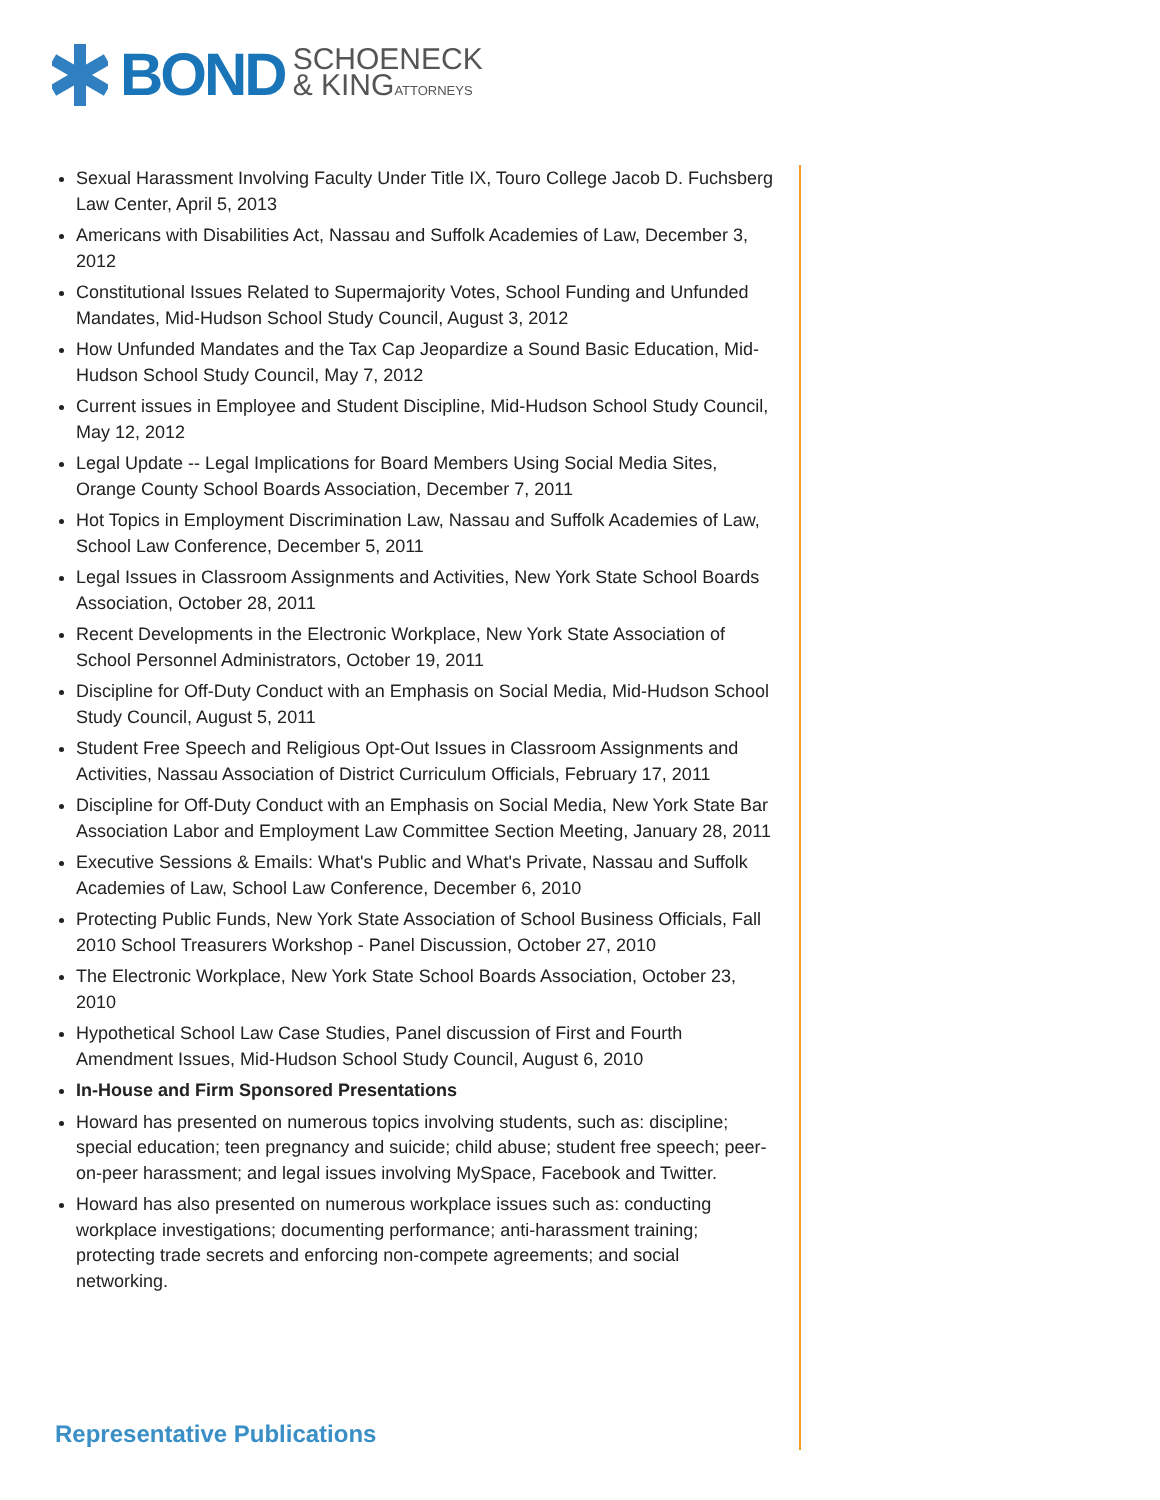BOND SCHOENECK
& KINGATTORNEYS
Sexual Harassment Involving Faculty Under Title IX, Touro College Jacob D. Fuchsberg Law Center, April 5, 2013
Americans with Disabilities Act, Nassau and Suffolk Academies of Law, December 3, 2012
Constitutional Issues Related to Supermajority Votes, School Funding and Unfunded Mandates, Mid-Hudson School Study Council, August 3, 2012
How Unfunded Mandates and the Tax Cap Jeopardize a Sound Basic Education, Mid-Hudson School Study Council, May 7, 2012
Current issues in Employee and Student Discipline, Mid-Hudson School Study Council, May 12, 2012
Legal Update -- Legal Implications for Board Members Using Social Media Sites, Orange County School Boards Association, December 7, 2011
Hot Topics in Employment Discrimination Law, Nassau and Suffolk Academies of Law, School Law Conference, December 5, 2011
Legal Issues in Classroom Assignments and Activities, New York State School Boards Association, October 28, 2011
Recent Developments in the Electronic Workplace, New York State Association of School Personnel Administrators, October 19, 2011
Discipline for Off-Duty Conduct with an Emphasis on Social Media, Mid-Hudson School Study Council, August 5, 2011
Student Free Speech and Religious Opt-Out Issues in Classroom Assignments and Activities, Nassau Association of District Curriculum Officials, February 17, 2011
Discipline for Off-Duty Conduct with an Emphasis on Social Media, New York State Bar Association Labor and Employment Law Committee Section Meeting, January 28, 2011
Executive Sessions & Emails: What's Public and What's Private, Nassau and Suffolk Academies of Law, School Law Conference, December 6, 2010
Protecting Public Funds, New York State Association of School Business Officials, Fall 2010 School Treasurers Workshop - Panel Discussion, October 27, 2010
The Electronic Workplace, New York State School Boards Association, October 23, 2010
Hypothetical School Law Case Studies, Panel discussion of First and Fourth Amendment Issues, Mid-Hudson School Study Council, August 6, 2010
In-House and Firm Sponsored Presentations
Howard has presented on numerous topics involving students, such as: discipline; special education; teen pregnancy and suicide; child abuse; student free speech; peer-on-peer harassment; and legal issues involving MySpace, Facebook and Twitter.
Howard has also presented on numerous workplace issues such as: conducting workplace investigations; documenting performance; anti-harassment training; protecting trade secrets and enforcing non-compete agreements; and social networking.
Representative Publications